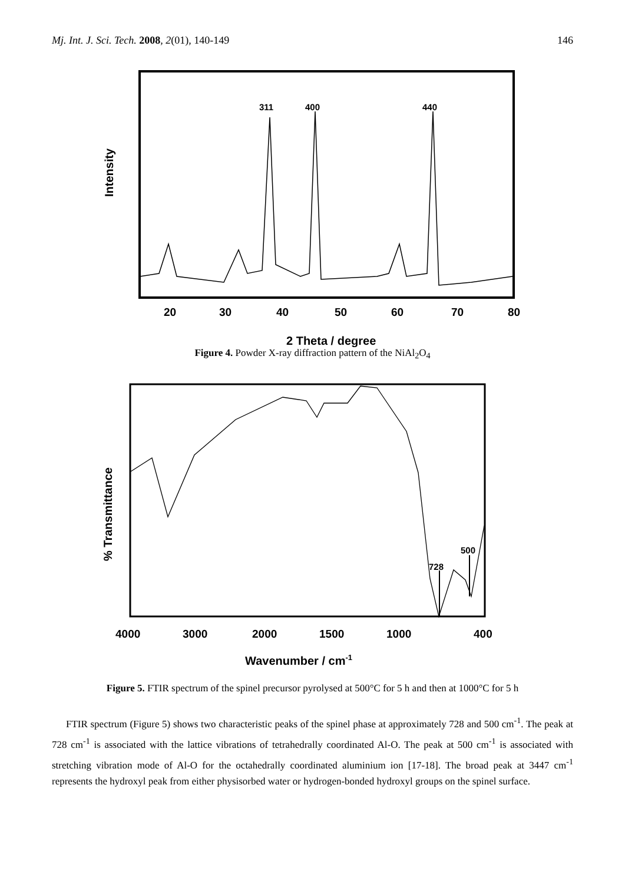Mj. Int. J. Sci. Tech. 2008, 2(01), 140-149 146
311
400
440
20
30
40
50
60
70
80
2 Theta / degree
Intensity
Figure 4. Powder X-ray diffraction pattern of the NiAl<sub>2</sub>O<sub>4</sub>
728
500
4000
3000
2000
1500
1000
400
Wavenumber / cm-1
% Transmittance
Figure 5. FTIR spectrum of the spinel precursor pyrolysed at 500°C for 5 h and then at 1000°C for 5 h
FTIR spectrum (Figure 5) shows two characteristic peaks of the spinel phase at approximately 728 and 500 cm<sup>-1</sup>. The peak at 728 cm<sup>-1</sup> is associated with the lattice vibrations of tetrahedrally coordinated Al-O. The peak at 500 cm<sup>-1</sup> is associated with stretching vibration mode of Al-O for the octahedrally coordinated aluminium ion [17-18]. The broad peak at 3447 cm<sup>-1</sup> represents the hydroxyl peak from either physisorbed water or hydrogen-bonded hydroxyl groups on the spinel surface.